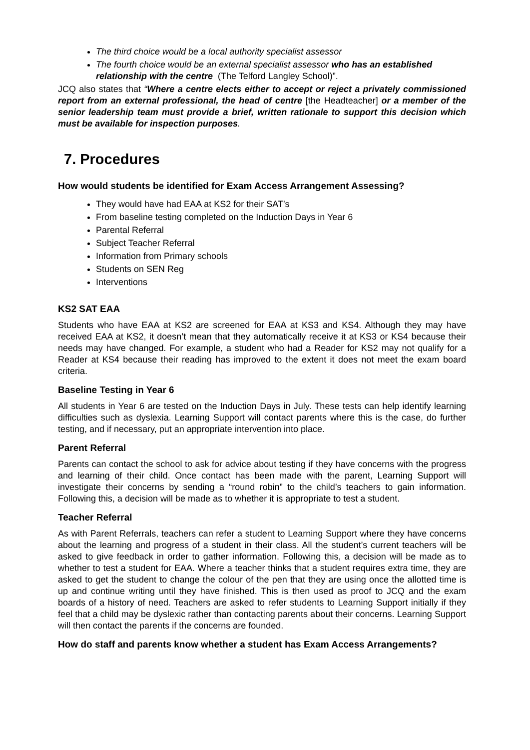The third choice would be a local authority specialist assessor
The fourth choice would be an external specialist assessor who has an established relationship with the centre (The Telford Langley School)”.
JCQ also states that “Where a centre elects either to accept or reject a privately commissioned report from an external professional, the head of centre [the Headteacher] or a member of the senior leadership team must provide a brief, written rationale to support this decision which must be available for inspection purposes.
7. Procedures
How would students be identified for Exam Access Arrangement Assessing?
They would have had EAA at KS2 for their SAT’s
From baseline testing completed on the Induction Days in Year 6
Parental Referral
Subject Teacher Referral
Information from Primary schools
Students on SEN Reg
Interventions
KS2 SAT EAA
Students who have EAA at KS2 are screened for EAA at KS3 and KS4. Although they may have received EAA at KS2, it doesn’t mean that they automatically receive it at KS3 or KS4 because their needs may have changed. For example, a student who had a Reader for KS2 may not qualify for a Reader at KS4 because their reading has improved to the extent it does not meet the exam board criteria.
Baseline Testing in Year 6
All students in Year 6 are tested on the Induction Days in July. These tests can help identify learning difficulties such as dyslexia. Learning Support will contact parents where this is the case, do further testing, and if necessary, put an appropriate intervention into place.
Parent Referral
Parents can contact the school to ask for advice about testing if they have concerns with the progress and learning of their child. Once contact has been made with the parent, Learning Support will investigate their concerns by sending a “round robin” to the child’s teachers to gain information. Following this, a decision will be made as to whether it is appropriate to test a student.
Teacher Referral
As with Parent Referrals, teachers can refer a student to Learning Support where they have concerns about the learning and progress of a student in their class. All the student’s current teachers will be asked to give feedback in order to gather information. Following this, a decision will be made as to whether to test a student for EAA. Where a teacher thinks that a student requires extra time, they are asked to get the student to change the colour of the pen that they are using once the allotted time is up and continue writing until they have finished. This is then used as proof to JCQ and the exam boards of a history of need. Teachers are asked to refer students to Learning Support initially if they feel that a child may be dyslexic rather than contacting parents about their concerns. Learning Support will then contact the parents if the concerns are founded.
How do staff and parents know whether a student has Exam Access Arrangements?